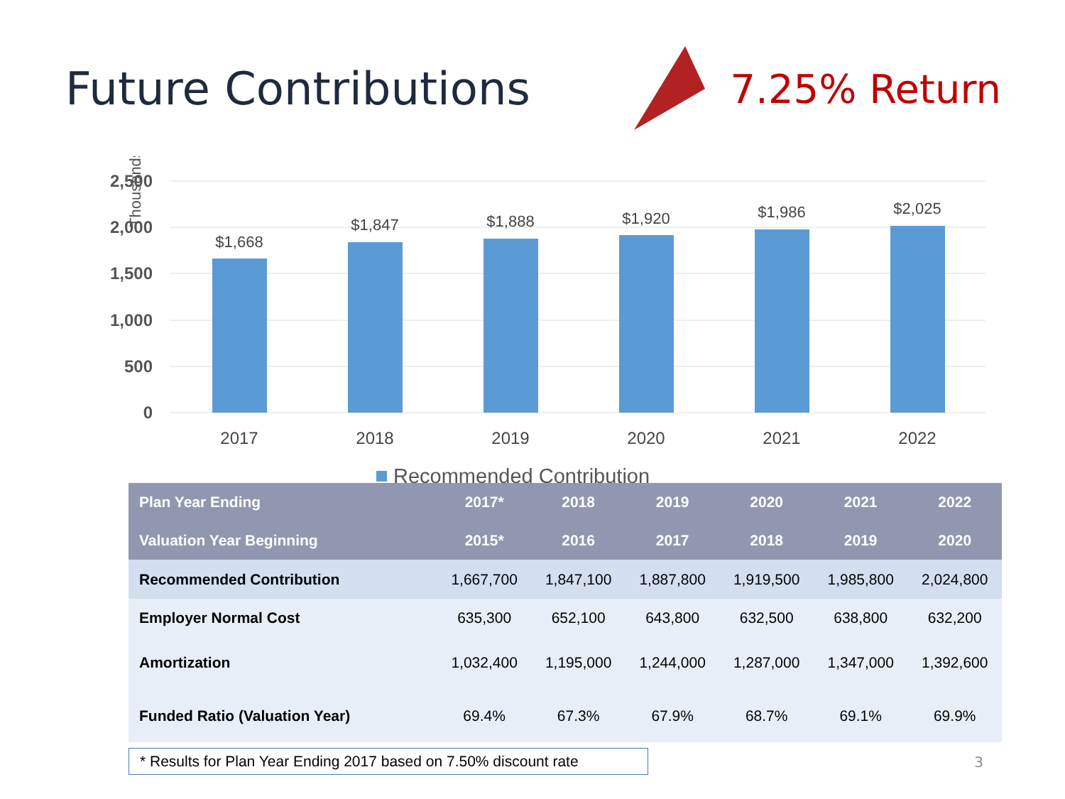Future Contributions 7.25% Return
2,500
2,000
1,500
1,000
500
0
Thousands
$1,668
$1,847
$1,888
$1,920
$1,986
$2,025
2017
2018
2019
2020
2021
2022
Recommended Contribution
| Plan Year Ending | 2017* | 2018 | 2019 | 2020 | 2021 | 2022 |
| --- | --- | --- | --- | --- | --- | --- |
| Valuation Year Beginning | 2015* | 2016 | 2017 | 2018 | 2019 | 2020 |
| Recommended Contribution | 1,667,700 | 1,847,100 | 1,887,800 | 1,919,500 | 1,985,800 | 2,024,800 |
| Employer Normal Cost | 635,300 | 652,100 | 643,800 | 632,500 | 638,800 | 632,200 |
| Amortization | 1,032,400 | 1,195,000 | 1,244,000 | 1,287,000 | 1,347,000 | 1,392,600 |
| Funded Ratio (Valuation Year) | 69.4% | 67.3% | 67.9% | 68.7% | 69.1% | 69.9% |
* Results for Plan Year Ending 2017 based on 7.50% discount rate
3